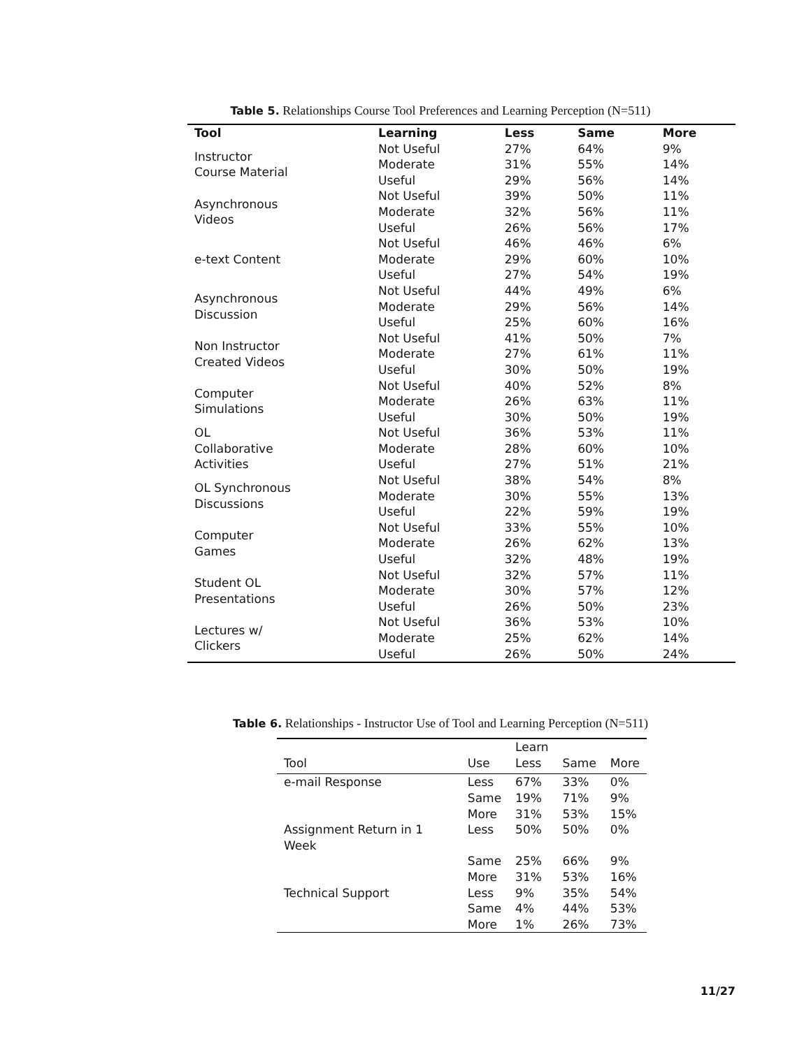Table 5. Relationships Course Tool Preferences and Learning Perception (N=511)
| Tool | Learning | Less | Same | More |
| --- | --- | --- | --- | --- |
| Instructor Course Material | Not Useful | 27% | 64% | 9% |
| | Moderate | 31% | 55% | 14% |
| | Useful | 29% | 56% | 14% |
| Asynchronous Videos | Not Useful | 39% | 50% | 11% |
| | Moderate | 32% | 56% | 11% |
| | Useful | 26% | 56% | 17% |
| e-text Content | Not Useful | 46% | 46% | 6% |
| | Moderate | 29% | 60% | 10% |
| | Useful | 27% | 54% | 19% |
| Asynchronous Discussion | Not Useful | 44% | 49% | 6% |
| | Moderate | 29% | 56% | 14% |
| | Useful | 25% | 60% | 16% |
| Non Instructor Created Videos | Not Useful | 41% | 50% | 7% |
| | Moderate | 27% | 61% | 11% |
| | Useful | 30% | 50% | 19% |
| Computer Simulations | Not Useful | 40% | 52% | 8% |
| | Moderate | 26% | 63% | 11% |
| | Useful | 30% | 50% | 19% |
| OL Collaborative Activities | Not Useful | 36% | 53% | 11% |
| | Moderate | 28% | 60% | 10% |
| | Useful | 27% | 51% | 21% |
| OL Synchronous Discussions | Not Useful | 38% | 54% | 8% |
| | Moderate | 30% | 55% | 13% |
| | Useful | 22% | 59% | 19% |
| Computer Games | Not Useful | 33% | 55% | 10% |
| | Moderate | 26% | 62% | 13% |
| | Useful | 32% | 48% | 19% |
| Student OL Presentations | Not Useful | 32% | 57% | 11% |
| | Moderate | 30% | 57% | 12% |
| | Useful | 26% | 50% | 23% |
| Lectures w/ Clickers | Not Useful | 36% | 53% | 10% |
| | Moderate | 25% | 62% | 14% |
| | Useful | 26% | 50% | 24% |
Table 6. Relationships - Instructor Use of Tool and Learning Perception (N=511)
| | | Learn | | |
| --- | --- | --- | --- | --- |
| Tool | Use | Less | Same | More |
| e-mail Response | Less | 67% | 33% | 0% |
| | Same | 19% | 71% | 9% |
| | More | 31% | 53% | 15% |
| Assignment Return in 1 Week | Less | 50% | 50% | 0% |
| | Same | 25% | 66% | 9% |
| | More | 31% | 53% | 16% |
| Technical Support | Less | 9% | 35% | 54% |
| | Same | 4% | 44% | 53% |
| | More | 1% | 26% | 73% |
11/27